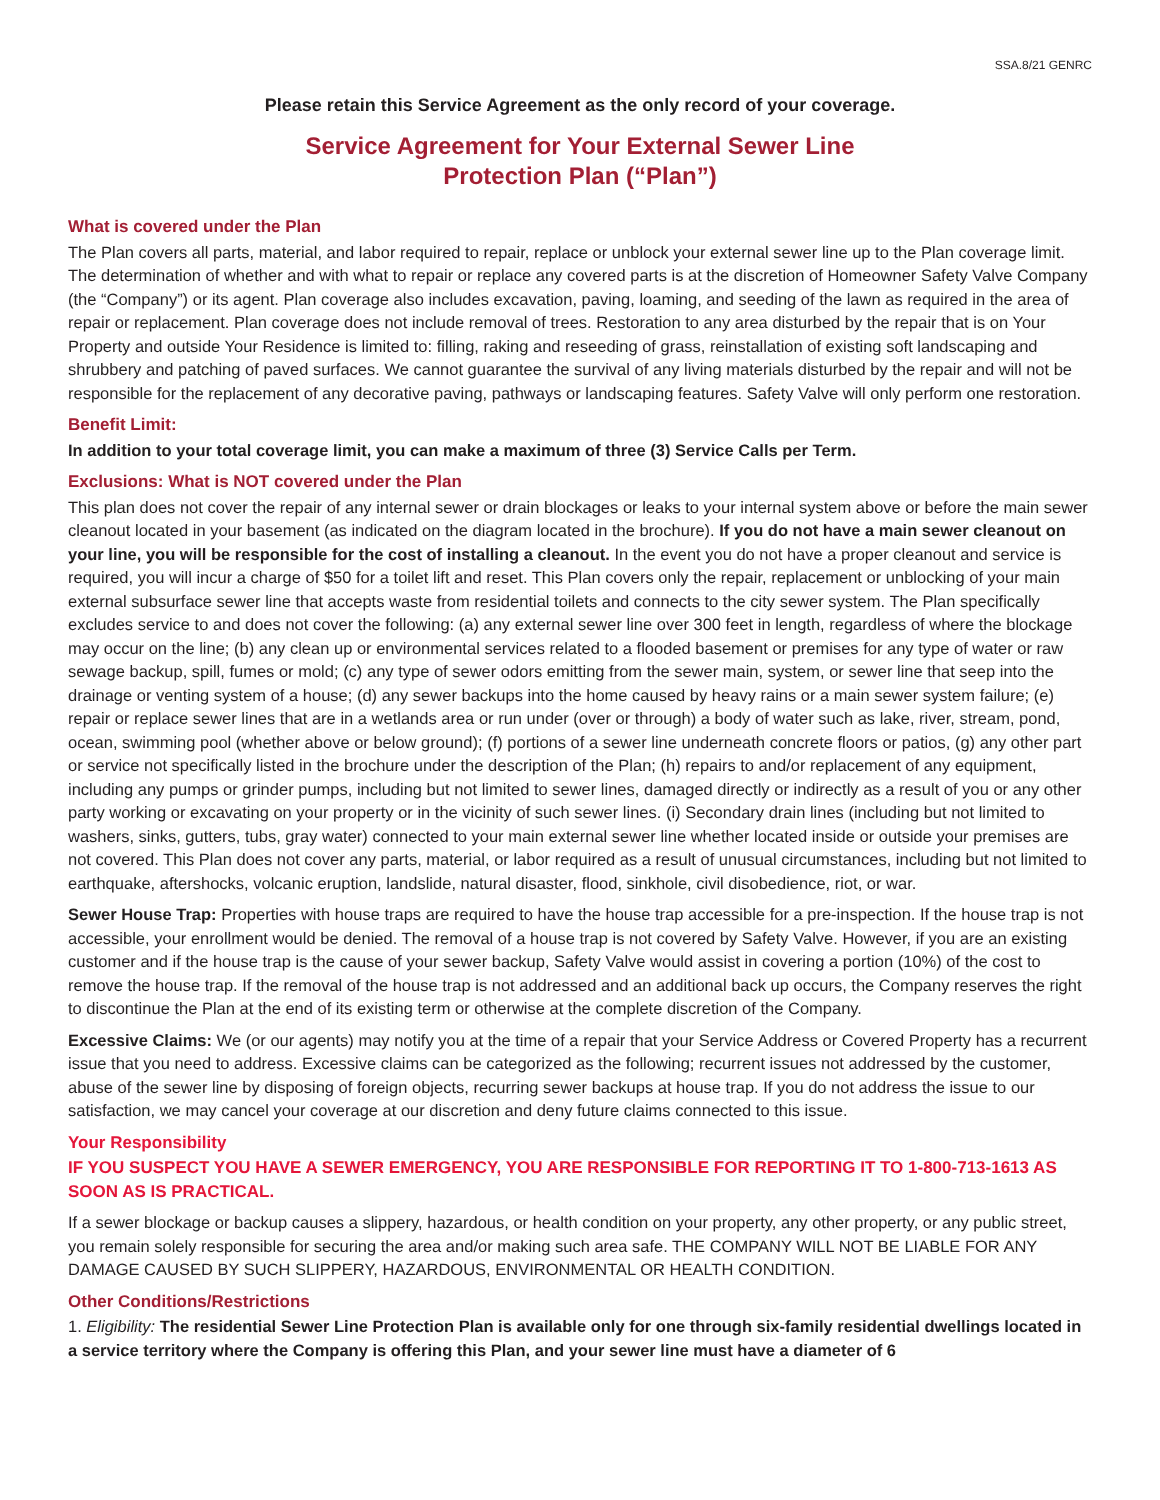SSA.8/21 GENRC
Please retain this Service Agreement as the only record of your coverage.
Service Agreement for Your External Sewer Line
Protection Plan (“Plan”)
What is covered under the Plan
The Plan covers all parts, material, and labor required to repair, replace or unblock your external sewer line up to the Plan coverage limit. The determination of whether and with what to repair or replace any covered parts is at the discretion of Homeowner Safety Valve Company (the “Company”) or its agent. Plan coverage also includes excavation, paving, loaming, and seeding of the lawn as required in the area of repair or replacement. Plan coverage does not include removal of trees. Restoration to any area disturbed by the repair that is on Your Property and outside Your Residence is limited to: filling, raking and reseeding of grass, reinstallation of existing soft landscaping and shrubbery and patching of paved surfaces. We cannot guarantee the survival of any living materials disturbed by the repair and will not be responsible for the replacement of any decorative paving, pathways or landscaping features. Safety Valve will only perform one restoration.
Benefit Limit:
In addition to your total coverage limit, you can make a maximum of three (3) Service Calls per Term.
Exclusions: What is NOT covered under the Plan
This plan does not cover the repair of any internal sewer or drain blockages or leaks to your internal system above or before the main sewer cleanout located in your basement (as indicated on the diagram located in the brochure). If you do not have a main sewer cleanout on your line, you will be responsible for the cost of installing a cleanout. In the event you do not have a proper cleanout and service is required, you will incur a charge of $50 for a toilet lift and reset. This Plan covers only the repair, replacement or unblocking of your main external subsurface sewer line that accepts waste from residential toilets and connects to the city sewer system. The Plan specifically excludes service to and does not cover the following: (a) any external sewer line over 300 feet in length, regardless of where the blockage may occur on the line; (b) any clean up or environmental services related to a flooded basement or premises for any type of water or raw sewage backup, spill, fumes or mold; (c) any type of sewer odors emitting from the sewer main, system, or sewer line that seep into the drainage or venting system of a house; (d) any sewer backups into the home caused by heavy rains or a main sewer system failure; (e) repair or replace sewer lines that are in a wetlands area or run under (over or through) a body of water such as lake, river, stream, pond, ocean, swimming pool (whether above or below ground); (f) portions of a sewer line underneath concrete floors or patios, (g) any other part or service not specifically listed in the brochure under the description of the Plan; (h) repairs to and/or replacement of any equipment, including any pumps or grinder pumps, including but not limited to sewer lines, damaged directly or indirectly as a result of you or any other party working or excavating on your property or in the vicinity of such sewer lines. (i) Secondary drain lines (including but not limited to washers, sinks, gutters, tubs, gray water) connected to your main external sewer line whether located inside or outside your premises are not covered. This Plan does not cover any parts, material, or labor required as a result of unusual circumstances, including but not limited to earthquake, aftershocks, volcanic eruption, landslide, natural disaster, flood, sinkhole, civil disobedience, riot, or war.
Sewer House Trap: Properties with house traps are required to have the house trap accessible for a pre-inspection. If the house trap is not accessible, your enrollment would be denied. The removal of a house trap is not covered by Safety Valve. However, if you are an existing customer and if the house trap is the cause of your sewer backup, Safety Valve would assist in covering a portion (10%) of the cost to remove the house trap. If the removal of the house trap is not addressed and an additional back up occurs, the Company reserves the right to discontinue the Plan at the end of its existing term or otherwise at the complete discretion of the Company.
Excessive Claims: We (or our agents) may notify you at the time of a repair that your Service Address or Covered Property has a recurrent issue that you need to address. Excessive claims can be categorized as the following; recurrent issues not addressed by the customer, abuse of the sewer line by disposing of foreign objects, recurring sewer backups at house trap. If you do not address the issue to our satisfaction, we may cancel your coverage at our discretion and deny future claims connected to this issue.
Your Responsibility
IF YOU SUSPECT YOU HAVE A SEWER EMERGENCY, YOU ARE RESPONSIBLE FOR REPORTING IT TO 1-800-713-1613 AS SOON AS IS PRACTICAL.
If a sewer blockage or backup causes a slippery, hazardous, or health condition on your property, any other property, or any public street, you remain solely responsible for securing the area and/or making such area safe. THE COMPANY WILL NOT BE LIABLE FOR ANY DAMAGE CAUSED BY SUCH SLIPPERY, HAZARDOUS, ENVIRONMENTAL OR HEALTH CONDITION.
Other Conditions/Restrictions
1. Eligibility: The residential Sewer Line Protection Plan is available only for one through six-family residential dwellings located in a service territory where the Company is offering this Plan, and your sewer line must have a diameter of 6